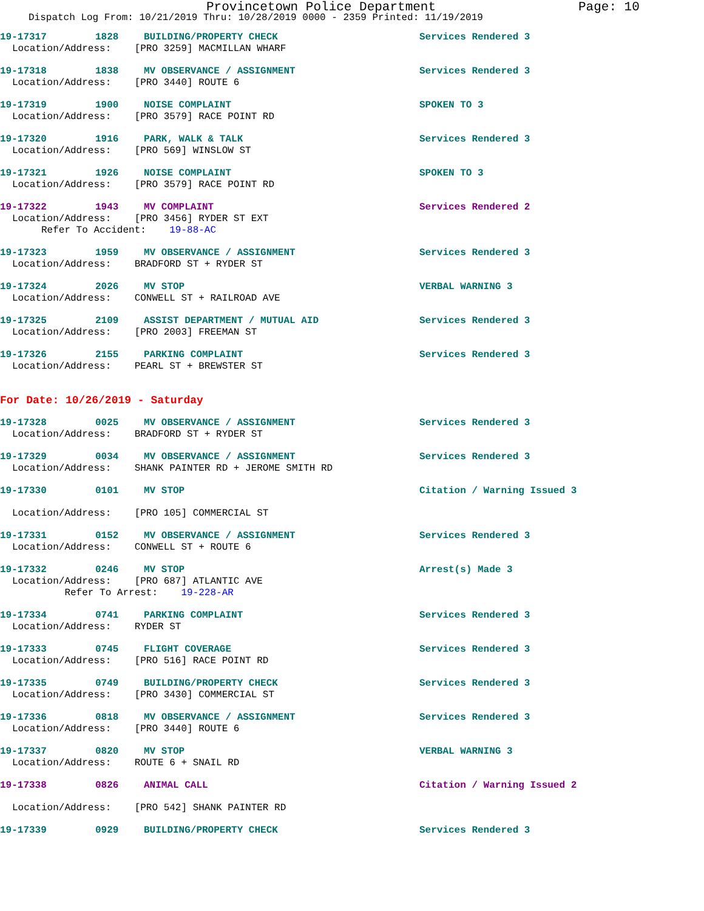Provincetown Police Department Page: 10
Dispatch Log From: 10/21/2019 Thru: 10/28/2019 0000 - 2359 Printed: 11/19/2019
19-17317 1828 BUILDING/PROPERTY CHECK Services Rendered 3
Location/Address: [PRO 3259] MACMILLAN WHARF
19-17318 1838 MV OBSERVANCE / ASSIGNMENT Services Rendered 3
Location/Address: [PRO 3440] ROUTE 6
19-17319 1900 NOISE COMPLAINT SPOKEN TO 3
Location/Address: [PRO 3579] RACE POINT RD
19-17320 1916 PARK, WALK & TALK Services Rendered 3
Location/Address: [PRO 569] WINSLOW ST
19-17321 1926 NOISE COMPLAINT SPOKEN TO 3
Location/Address: [PRO 3579] RACE POINT RD
19-17322 1943 MV COMPLAINT Services Rendered 2
Location/Address: [PRO 3456] RYDER ST EXT Refer To Accident: 19-88-AC
19-17323 1959 MV OBSERVANCE / ASSIGNMENT Services Rendered 3
Location/Address: BRADFORD ST + RYDER ST
19-17324 2026 MV STOP VERBAL WARNING 3
Location/Address: CONWELL ST + RAILROAD AVE
19-17325 2109 ASSIST DEPARTMENT / MUTUAL AID Services Rendered 3
Location/Address: [PRO 2003] FREEMAN ST
19-17326 2155 PARKING COMPLAINT Services Rendered 3
Location/Address: PEARL ST + BREWSTER ST
For Date: 10/26/2019 - Saturday
19-17328 0025 MV OBSERVANCE / ASSIGNMENT Services Rendered 3
Location/Address: BRADFORD ST + RYDER ST
19-17329 0034 MV OBSERVANCE / ASSIGNMENT Services Rendered 3
Location/Address: SHANK PAINTER RD + JEROME SMITH RD
19-17330 0101 MV STOP Citation / Warning Issued 3
Location/Address: [PRO 105] COMMERCIAL ST
19-17331 0152 MV OBSERVANCE / ASSIGNMENT Services Rendered 3
Location/Address: CONWELL ST + ROUTE 6
19-17332 0246 MV STOP Arrest(s) Made 3
Location/Address: [PRO 687] ATLANTIC AVE Refer To Arrest: 19-228-AR
19-17334 0741 PARKING COMPLAINT Services Rendered 3
Location/Address: RYDER ST
19-17333 0745 FLIGHT COVERAGE Services Rendered 3
Location/Address: [PRO 516] RACE POINT RD
19-17335 0749 BUILDING/PROPERTY CHECK Services Rendered 3
Location/Address: [PRO 3430] COMMERCIAL ST
19-17336 0818 MV OBSERVANCE / ASSIGNMENT Services Rendered 3
Location/Address: [PRO 3440] ROUTE 6
19-17337 0820 MV STOP VERBAL WARNING 3
Location/Address: ROUTE 6 + SNAIL RD
19-17338 0826 ANIMAL CALL Citation / Warning Issued 2
Location/Address: [PRO 542] SHANK PAINTER RD
19-17339 0929 BUILDING/PROPERTY CHECK Services Rendered 3